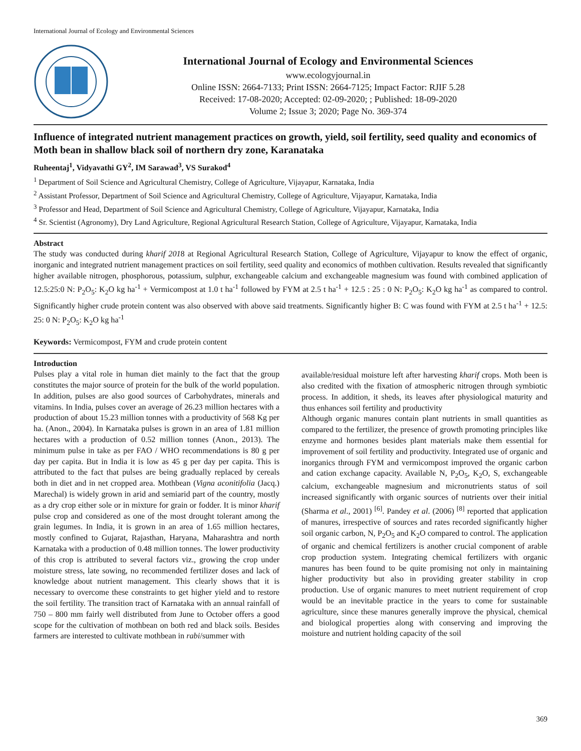International Journal of Ecology and Environmental Sciences
International Journal of Ecology and Environmental Sciences
www.ecologyjournal.in
Online ISSN: 2664-7133; Print ISSN: 2664-7125; Impact Factor: RJIF 5.28
Received: 17-08-2020; Accepted: 02-09-2020; ; Published: 18-09-2020
Volume 2; Issue 3; 2020; Page No. 369-374
Influence of integrated nutrient management practices on growth, yield, soil fertility, seed quality and economics of Moth bean in shallow black soil of northern dry zone, Karanataka
Ruheentaj<sup>1</sup>, Vidyavathi GY<sup>2</sup>, IM Sarawad<sup>3</sup>, VS Surakod<sup>4</sup>
<sup>1</sup> Department of Soil Science and Agricultural Chemistry, College of Agriculture, Vijayapur, Karnataka, India
<sup>2</sup> Assistant Professor, Department of Soil Science and Agricultural Chemistry, College of Agriculture, Vijayapur, Karnataka, India
<sup>3</sup> Professor and Head, Department of Soil Science and Agricultural Chemistry, College of Agriculture, Vijayapur, Karnataka, India
<sup>4</sup> Sr. Scientist (Agronomy), Dry Land Agriculture, Regional Agricultural Research Station, College of Agriculture, Vijayapur, Karnataka, India
Abstract
The study was conducted during kharif 2018 at Regional Agricultural Research Station, College of Agriculture, Vijayapur to know the effect of organic, inorganic and integrated nutrient management practices on soil fertility, seed quality and economics of mothben cultivation. Results revealed that significantly higher available nitrogen, phosphorous, potassium, sulphur, exchangeable calcium and exchangeable magnesium was found with combined application of 12.5:25:0 N: P<sub>2</sub>O<sub>5</sub>: K<sub>2</sub>O kg ha<sup>-1</sup> + Vermicompost at 1.0 t ha<sup>-1</sup> followed by FYM at 2.5 t ha<sup>-1</sup> + 12.5 : 25 : 0 N: P<sub>2</sub>O<sub>5</sub>: K<sub>2</sub>O kg ha<sup>-1</sup> as compared to control. Significantly higher crude protein content was also observed with above said treatments. Significantly higher B: C was found with FYM at 2.5 t ha<sup>-1</sup> + 12.5: 25: 0 N: P<sub>2</sub>O<sub>5</sub>: K<sub>2</sub>O kg ha<sup>-1</sup>
Keywords: Vermicompost, FYM and crude protein content
Introduction
Pulses play a vital role in human diet mainly to the fact that the group constitutes the major source of protein for the bulk of the world population. In addition, pulses are also good sources of Carbohydrates, minerals and vitamins. In India, pulses cover an average of 26.23 million hectares with a production of about 15.23 million tonnes with a productivity of 568 Kg per ha. (Anon., 2004). In Karnataka pulses is grown in an area of 1.81 million hectares with a production of 0.52 million tonnes (Anon., 2013). The minimum pulse in take as per FAO / WHO recommendations is 80 g per day per capita. But in India it is low as 45 g per day per capita. This is attributed to the fact that pulses are being gradually replaced by cereals both in diet and in net cropped area. Mothbean (Vigna aconitifolia (Jacq.) Marechal) is widely grown in arid and semiarid part of the country, mostly as a dry crop either sole or in mixture for grain or fodder. It is minor kharif pulse crop and considered as one of the most drought tolerant among the grain legumes. In India, it is grown in an area of 1.65 million hectares, mostly confined to Gujarat, Rajasthan, Haryana, Maharashtra and north Karnataka with a production of 0.48 million tonnes. The lower productivity of this crop is attributed to several factors viz., growing the crop under moisture stress, late sowing, no recommended fertilizer doses and lack of knowledge about nutrient management. This clearly shows that it is necessary to overcome these constraints to get higher yield and to restore the soil fertility. The transition tract of Karnataka with an annual rainfall of 750 – 800 mm fairly well distributed from June to October offers a good scope for the cultivation of mothbean on both red and black soils. Besides farmers are interested to cultivate mothbean in rabi/summer with
available/residual moisture left after harvesting kharif crops. Moth been is also credited with the fixation of atmospheric nitrogen through symbiotic process. In addition, it sheds, its leaves after physiological maturity and thus enhances soil fertility and productivity
Although organic manures contain plant nutrients in small quantities as compared to the fertilizer, the presence of growth promoting principles like enzyme and hormones besides plant materials make them essential for improvement of soil fertility and productivity. Integrated use of organic and inorganics through FYM and vermicompost improved the organic carbon and cation exchange capacity. Available N, P<sub>2</sub>O<sub>5</sub>, K<sub>2</sub>O, S, exchangeable calcium, exchangeable magnesium and micronutrients status of soil increased significantly with organic sources of nutrients over their initial (Sharma et al., 2001) <sup>[6]</sup>. Pandey et al. (2006) <sup>[8]</sup> reported that application of manures, irrespective of sources and rates recorded significantly higher soil organic carbon, N, P<sub>2</sub>O<sub>5</sub> and K<sub>2</sub>O compared to control. The application of organic and chemical fertilizers is another crucial component of arable crop production system. Integrating chemical fertilizers with organic manures has been found to be quite promising not only in maintaining higher productivity but also in providing greater stability in crop production. Use of organic manures to meet nutrient requirement of crop would be an inevitable practice in the years to come for sustainable agriculture, since these manures generally improve the physical, chemical and biological properties along with conserving and improving the moisture and nutrient holding capacity of the soil
369